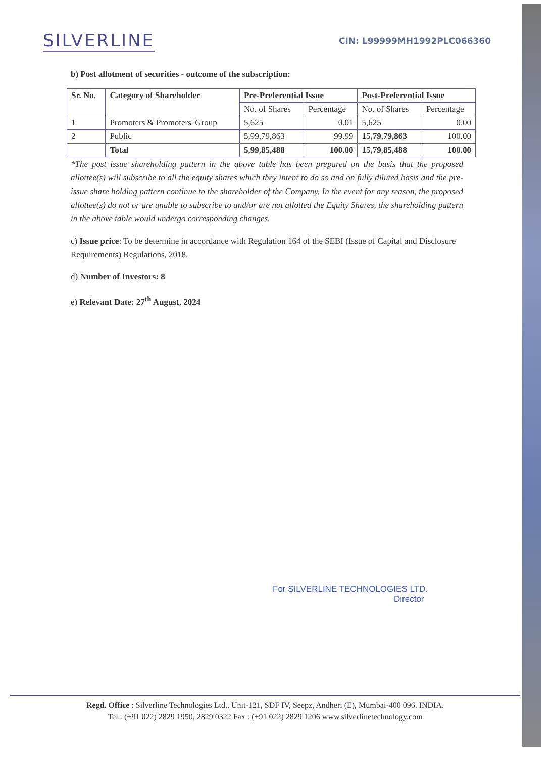SILVERLINE
CIN: L99999MH1992PLC066360
b) Post allotment of securities - outcome of the subscription:
| Sr. No. | Category of Shareholder | Pre-Preferential Issue | | Post-Preferential Issue | |
| --- | --- | --- | --- | --- | --- |
| | | No. of Shares | Percentage | No. of Shares | Percentage |
| 1 | Promoters & Promoters' Group | 5,625 | 0.01 | 5,625 | 0.00 |
| 2 | Public | 5,99,79,863 | 99.99 | 15,79,79,863 | 100.00 |
| | Total | 5,99,85,488 | 100.00 | 15,79,85,488 | 100.00 |
*The post issue shareholding pattern in the above table has been prepared on the basis that the proposed allottee(s) will subscribe to all the equity shares which they intent to do so and on fully diluted basis and the pre-issue share holding pattern continue to the shareholder of the Company. In the event for any reason, the proposed allottee(s) do not or are unable to subscribe to and/or are not allotted the Equity Shares, the shareholding pattern in the above table would undergo corresponding changes.
c) Issue price: To be determine in accordance with Regulation 164 of the SEBI (Issue of Capital and Disclosure Requirements) Regulations, 2018.
d) Number of Investors: 8
e) Relevant Date: 27<sup>th</sup> August, 2024
For SILVERLINE TECHNOLOGIES LTD.
Director
Regd. Office : Silverline Technologies Ltd., Unit-121, SDF IV, Seepz, Andheri (E), Mumbai-400 096. INDIA.
Tel.: (+91 022) 2829 1950, 2829 0322 Fax : (+91 022) 2829 1206 www.silverlinetechnology.com